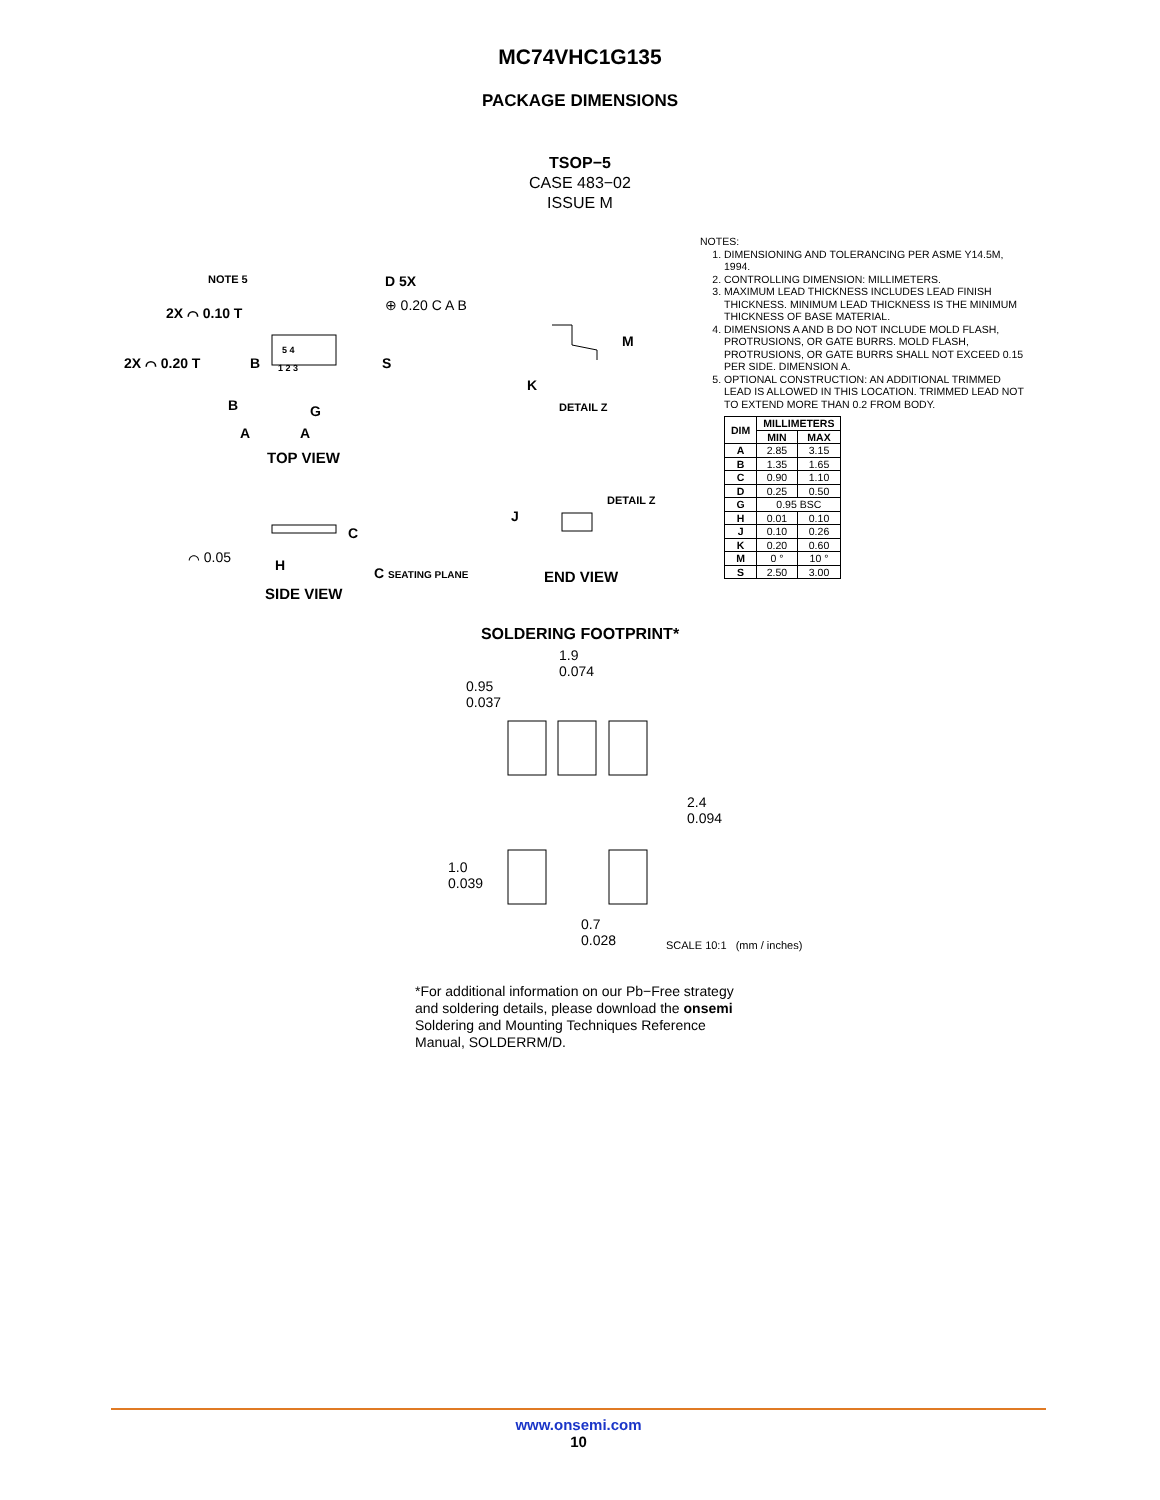MC74VHC1G135
PACKAGE DIMENSIONS
TSOP−5
CASE 483−02
ISSUE M
NOTE 5 D 5X
2X ⌒ 0.10 T ⊕ 0.20 C A B
2X ⌒ 0.20 T B
5 4
1 2 3 S
M
K
DETAIL Z B G
A A
TOP VIEW
DETAIL Z
J
C
⌒ 0.05
H C SEATING PLANE END VIEW
SIDE VIEW
NOTES:
1. DIMENSIONING AND TOLERANCING PER ASME Y14.5M, 1994.
2. CONTROLLING DIMENSION: MILLIMETERS.
3. MAXIMUM LEAD THICKNESS INCLUDES LEAD FINISH THICKNESS. MINIMUM LEAD THICKNESS IS THE MINIMUM THICKNESS OF BASE MATERIAL.
4. DIMENSIONS A AND B DO NOT INCLUDE MOLD FLASH, PROTRUSIONS, OR GATE BURRS. MOLD FLASH, PROTRUSIONS, OR GATE BURRS SHALL NOT EXCEED 0.15 PER SIDE. DIMENSION A.
5. OPTIONAL CONSTRUCTION: AN ADDITIONAL TRIMMED LEAD IS ALLOWED IN THIS LOCATION. TRIMMED LEAD NOT TO EXTEND MORE THAN 0.2 FROM BODY.
| DIM | MILLIMETERS | |
| --- | --- | --- |
| | MIN | MAX |
| A | 2.85 | 3.15 |
| B | 1.35 | 1.65 |
| C | 0.90 | 1.10 |
| D | 0.25 | 0.50 |
| G | 0.95 BSC | |
| H | 0.01 | 0.10 |
| J | 0.10 | 0.26 |
| K | 0.20 | 0.60 |
| M | 0 ° | 10 ° |
| S | 2.50 | 3.00 |
SOLDERING FOOTPRINT*
1.9
0.074
0.95
0.037
2.4
0.094
1.0
0.039
0.7
0.028 SCALE 10:1 (mm / inches)
*For additional information on our Pb−Free strategy and soldering details, please download the onsemi Soldering and Mounting Techniques Reference Manual, SOLDERRM/D.
www.onsemi.com
10